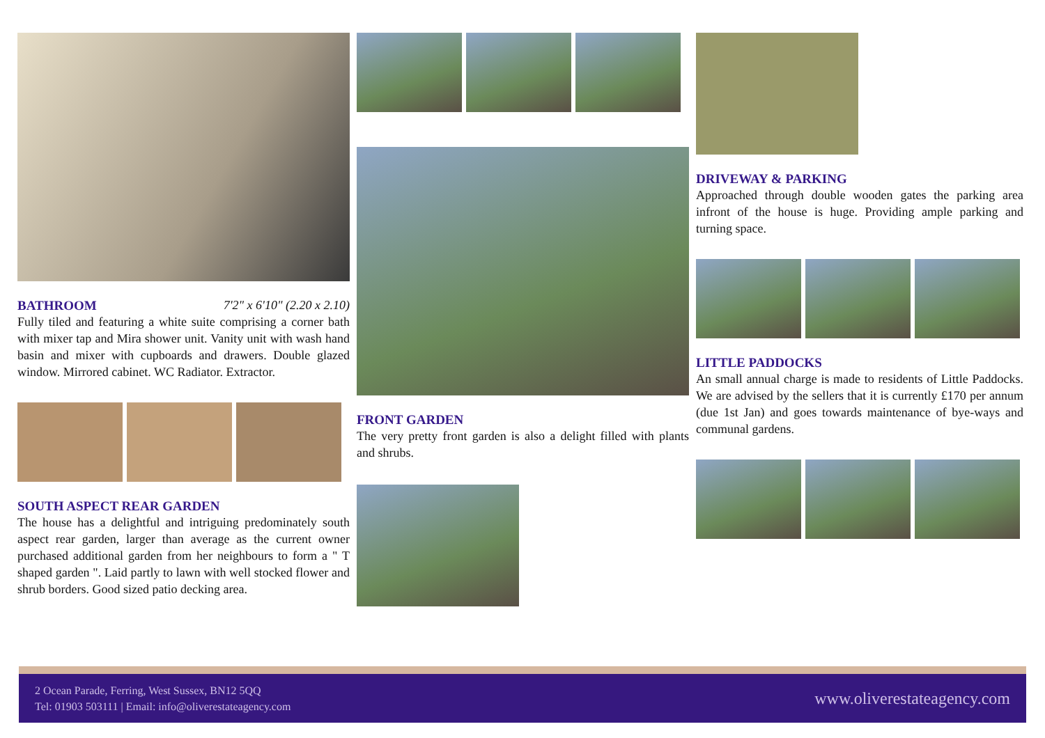BATHROOM 7'2" x 6'10" (2.20 x 2.10)
Fully tiled and featuring a white suite comprising a corner bath with mixer tap and Mira shower unit. Vanity unit with wash hand basin and mixer with cupboards and drawers. Double glazed window. Mirrored cabinet. WC Radiator. Extractor.
SOUTH ASPECT REAR GARDEN
The house has a delightful and intriguing predominately south aspect rear garden, larger than average as the current owner purchased additional garden from her neighbours to form a " T shaped garden ". Laid partly to lawn with well stocked flower and shrub borders. Good sized patio decking area.
FRONT GARDEN
The very pretty front garden is also a delight filled with plants and shrubs.
DRIVEWAY & PARKING
Approached through double wooden gates the parking area infront of the house is huge. Providing ample parking and turning space.
LITTLE PADDOCKS
An small annual charge is made to residents of Little Paddocks. We are advised by the sellers that it is currently £170 per annum (due 1st Jan) and goes towards maintenance of bye-ways and communal gardens.
2 Ocean Parade, Ferring, West Sussex, BN12 5QQ
Tel: 01903 503111 | Email: info@oliverestateagency.com
www.oliverestateagency.com